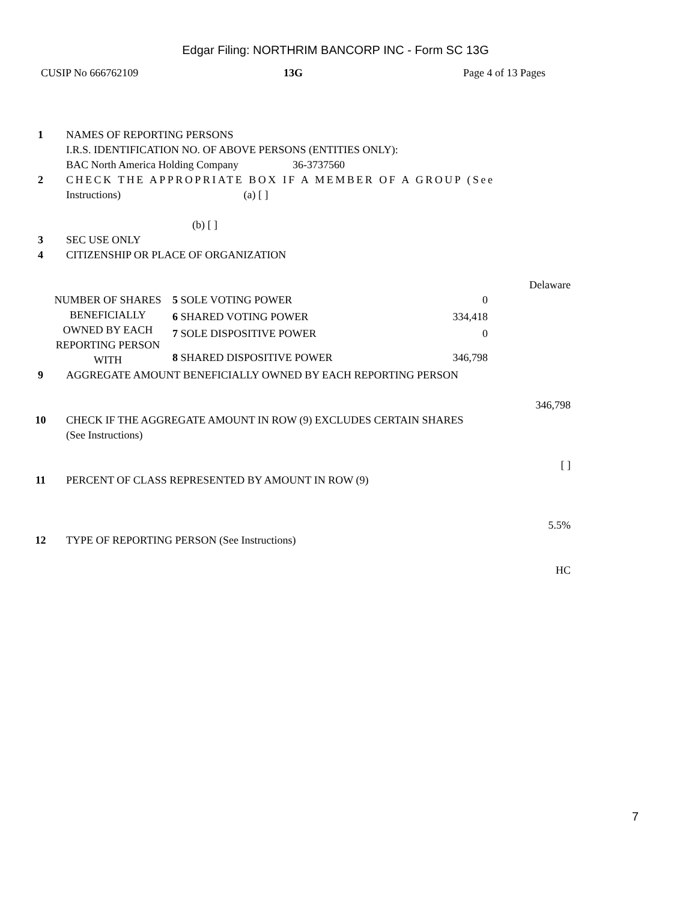Edgar Filing: NORTHRIM BANCORP INC - Form SC 13G
CUSIP No 666762109 13G Page 4 of 13 Pages
| 1 | NAMES OF REPORTING PERSONS I.R.S. IDENTIFICATION NO. OF ABOVE PERSONS (ENTITIES ONLY): BAC North America Holding Company 36-3737560 |
| 2 | CHECK THE APPROPRIATE BOX IF A MEMBER OF A GROUP (See Instructions) (a) [ ] (b) [ ] |
| 3 | SEC USE ONLY |
| 4 | CITIZENSHIP OR PLACE OF ORGANIZATION Delaware |
| NUMBER OF SHARES BENEFICIALLY OWNED BY EACH REPORTING PERSON WITH | 5 SOLE VOTING POWER | 0 |
| | 6 SHARED VOTING POWER | 334,418 |
| | 7 SOLE DISPOSITIVE POWER | 0 |
| | 8 SHARED DISPOSITIVE POWER | 346,798 |
| 9 | AGGREGATE AMOUNT BENEFICIALLY OWNED BY EACH REPORTING PERSON 346,798 |
| 10 | CHECK IF THE AGGREGATE AMOUNT IN ROW (9) EXCLUDES CERTAIN SHARES (See Instructions) [ ] |
| 11 | PERCENT OF CLASS REPRESENTED BY AMOUNT IN ROW (9) 5.5% |
| 12 | TYPE OF REPORTING PERSON (See Instructions) HC |
7